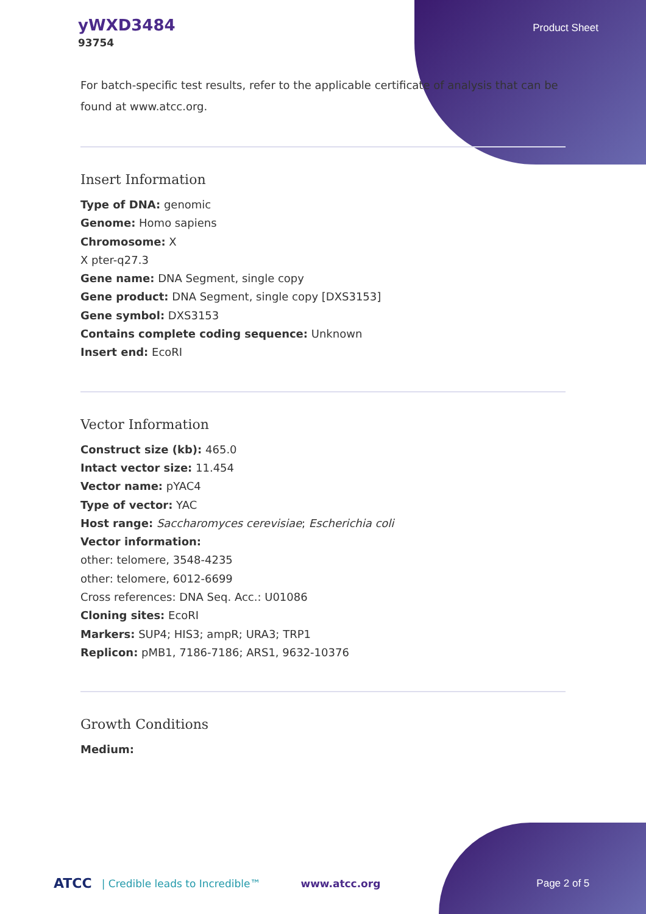yWXD3484
93754
Product Sheet
For batch-specific test results, refer to the applicable certificate of analysis that can be found at www.atcc.org.
Insert Information
Type of DNA: genomic
Genome: Homo sapiens
Chromosome: X
X pter-q27.3
Gene name: DNA Segment, single copy
Gene product: DNA Segment, single copy [DXS3153]
Gene symbol: DXS3153
Contains complete coding sequence: Unknown
Insert end: EcoRI
Vector Information
Construct size (kb): 465.0
Intact vector size: 11.454
Vector name: pYAC4
Type of vector: YAC
Host range: Saccharomyces cerevisiae; Escherichia coli
Vector information:
other: telomere, 3548-4235
other: telomere, 6012-6699
Cross references: DNA Seq. Acc.: U01086
Cloning sites: EcoRI
Markers: SUP4; HIS3; ampR; URA3; TRP1
Replicon: pMB1, 7186-7186; ARS1, 9632-10376
Growth Conditions
Medium:
ATCC | Credible leads to Incredible™ www.atcc.org Page 2 of 5